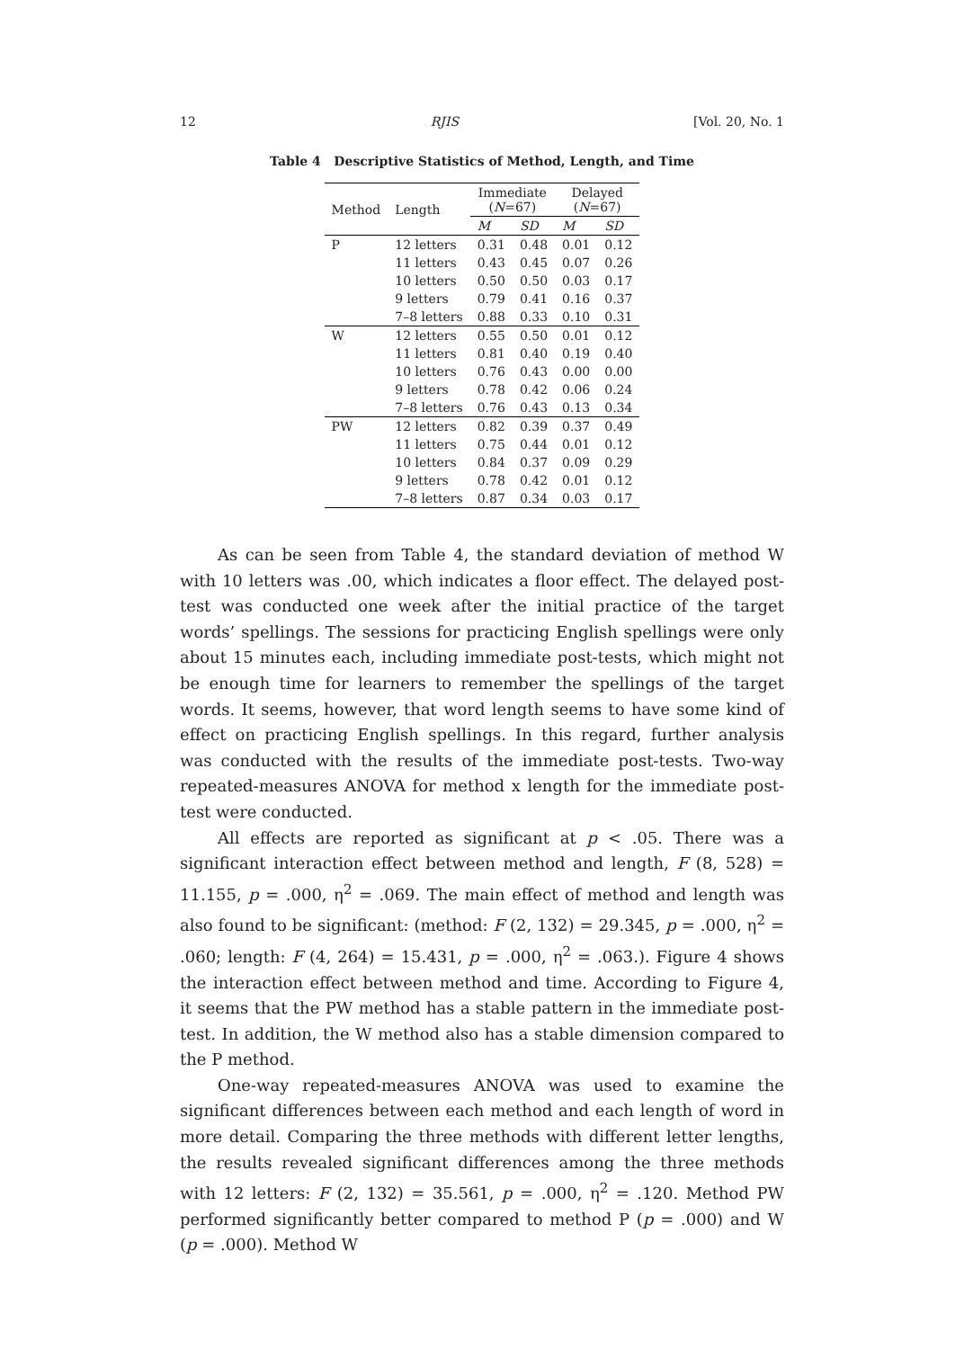12 RJIS [Vol. 20, No. 1
Table 4 Descriptive Statistics of Method, Length, and Time
| Method | Length | Immediate ( N =67) | | Delayed ( N =67) | |
| --- | --- | --- | --- | --- | --- |
| | | M | SD | M | SD |
| P | 12 letters | 0.31 | 0.48 | 0.01 | 0.12 |
| | 11 letters | 0.43 | 0.45 | 0.07 | 0.26 |
| | 10 letters | 0.50 | 0.50 | 0.03 | 0.17 |
| | 9 letters | 0.79 | 0.41 | 0.16 | 0.37 |
| | 7–8 letters | 0.88 | 0.33 | 0.10 | 0.31 |
| W | 12 letters | 0.55 | 0.50 | 0.01 | 0.12 |
| | 11 letters | 0.81 | 0.40 | 0.19 | 0.40 |
| | 10 letters | 0.76 | 0.43 | 0.00 | 0.00 |
| | 9 letters | 0.78 | 0.42 | 0.06 | 0.24 |
| | 7–8 letters | 0.76 | 0.43 | 0.13 | 0.34 |
| PW | 12 letters | 0.82 | 0.39 | 0.37 | 0.49 |
| | 11 letters | 0.75 | 0.44 | 0.01 | 0.12 |
| | 10 letters | 0.84 | 0.37 | 0.09 | 0.29 |
| | 9 letters | 0.78 | 0.42 | 0.01 | 0.12 |
| | 7–8 letters | 0.87 | 0.34 | 0.03 | 0.17 |
As can be seen from Table 4, the standard deviation of method W with 10 letters was .00, which indicates a floor effect. The delayed post-test was conducted one week after the initial practice of the target words’ spellings. The sessions for practicing English spellings were only about 15 minutes each, including immediate post-tests, which might not be enough time for learners to remember the spellings of the target words. It seems, however, that word length seems to have some kind of effect on practicing English spellings. In this regard, further analysis was conducted with the results of the immediate post-tests. Two-way repeated-measures ANOVA for method x length for the immediate post-test were conducted.
All effects are reported as significant at p < .05. There was a significant interaction effect between method and length, F (8, 528) = 11.155, p = .000, η<sup>2</sup> = .069. The main effect of method and length was also found to be significant: (method: F (2, 132) = 29.345, p = .000, η<sup>2</sup> = .060; length: F (4, 264) = 15.431, p = .000, η<sup>2</sup> = .063.). Figure 4 shows the interaction effect between method and time. According to Figure 4, it seems that the PW method has a stable pattern in the immediate post-test. In addition, the W method also has a stable dimension compared to the P method.
One-way repeated-measures ANOVA was used to examine the significant differences between each method and each length of word in more detail. Comparing the three methods with different letter lengths, the results revealed significant differences among the three methods with 12 letters: F (2, 132) = 35.561, p = .000, η<sup>2</sup> = .120. Method PW performed significantly better compared to method P (p = .000) and W (p = .000). Method W